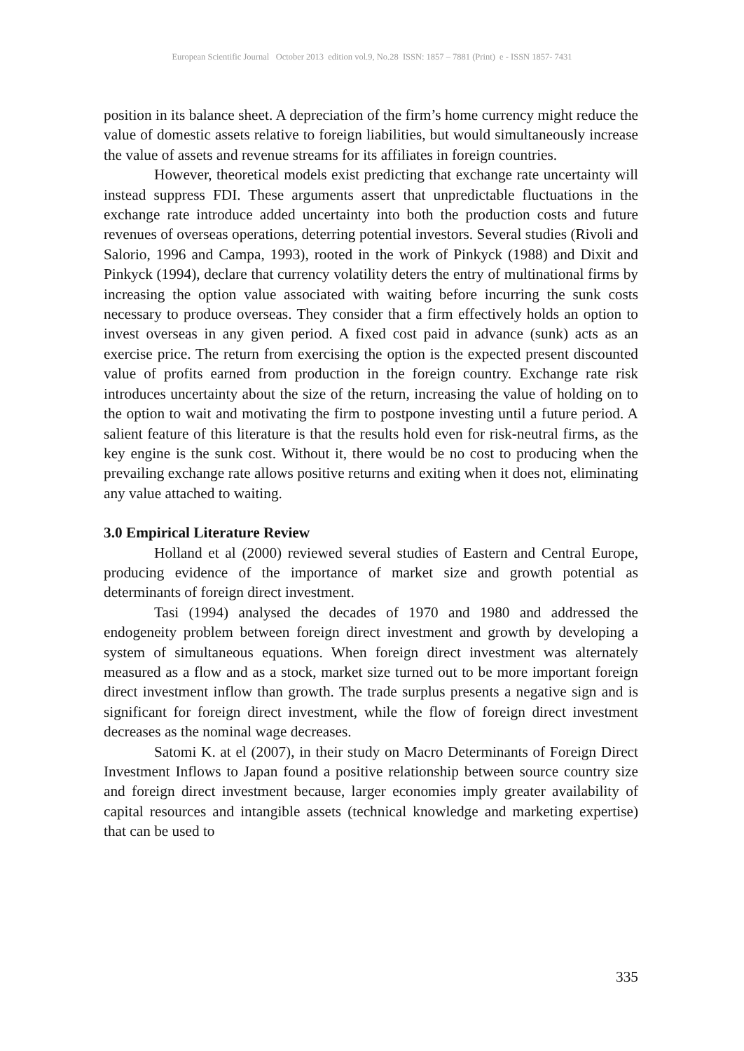European Scientific Journal October 2013 edition vol.9, No.28 ISSN: 1857 – 7881 (Print) e - ISSN 1857- 7431
position in its balance sheet. A depreciation of the firm’s home currency might reduce the value of domestic assets relative to foreign liabilities, but would simultaneously increase the value of assets and revenue streams for its affiliates in foreign countries.
However, theoretical models exist predicting that exchange rate uncertainty will instead suppress FDI. These arguments assert that unpredictable fluctuations in the exchange rate introduce added uncertainty into both the production costs and future revenues of overseas operations, deterring potential investors. Several studies (Rivoli and Salorio, 1996 and Campa, 1993), rooted in the work of Pinkyck (1988) and Dixit and Pinkyck (1994), declare that currency volatility deters the entry of multinational firms by increasing the option value associated with waiting before incurring the sunk costs necessary to produce overseas. They consider that a firm effectively holds an option to invest overseas in any given period. A fixed cost paid in advance (sunk) acts as an exercise price. The return from exercising the option is the expected present discounted value of profits earned from production in the foreign country. Exchange rate risk introduces uncertainty about the size of the return, increasing the value of holding on to the option to wait and motivating the firm to postpone investing until a future period. A salient feature of this literature is that the results hold even for risk-neutral firms, as the key engine is the sunk cost. Without it, there would be no cost to producing when the prevailing exchange rate allows positive returns and exiting when it does not, eliminating any value attached to waiting.
3.0 Empirical Literature Review
Holland et al (2000) reviewed several studies of Eastern and Central Europe, producing evidence of the importance of market size and growth potential as determinants of foreign direct investment.
Tasi (1994) analysed the decades of 1970 and 1980 and addressed the endogeneity problem between foreign direct investment and growth by developing a system of simultaneous equations. When foreign direct investment was alternately measured as a flow and as a stock, market size turned out to be more important foreign direct investment inflow than growth. The trade surplus presents a negative sign and is significant for foreign direct investment, while the flow of foreign direct investment decreases as the nominal wage decreases.
Satomi K. at el (2007), in their study on Macro Determinants of Foreign Direct Investment Inflows to Japan found a positive relationship between source country size and foreign direct investment because, larger economies imply greater availability of capital resources and intangible assets (technical knowledge and marketing expertise) that can be used to
335